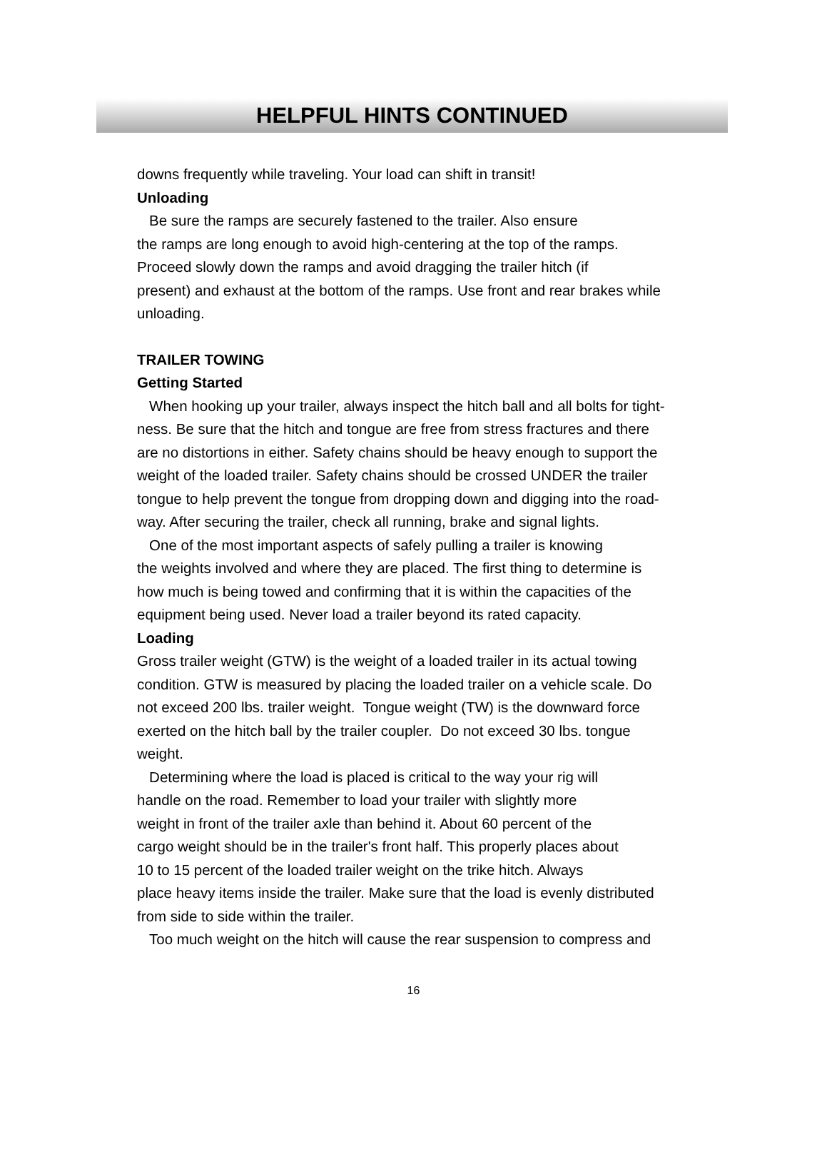HELPFUL HINTS CONTINUED
downs frequently while traveling. Your load can shift in transit!
Unloading
Be sure the ramps are securely fastened to the trailer. Also ensure
the ramps are long enough to avoid high-centering at the top of the ramps.
Proceed slowly down the ramps and avoid dragging the trailer hitch (if
present) and exhaust at the bottom of the ramps. Use front and rear brakes while
unloading.
TRAILER TOWING
Getting Started
When hooking up your trailer, always inspect the hitch ball and all bolts for tight-
ness. Be sure that the hitch and tongue are free from stress fractures and there
are no distortions in either. Safety chains should be heavy enough to support the
weight of the loaded trailer. Safety chains should be crossed UNDER the trailer
tongue to help prevent the tongue from dropping down and digging into the road-
way. After securing the trailer, check all running, brake and signal lights.
One of the most important aspects of safely pulling a trailer is knowing
the weights involved and where they are placed. The first thing to determine is
how much is being towed and confirming that it is within the capacities of the
equipment being used. Never load a trailer beyond its rated capacity.
Loading
Gross trailer weight (GTW) is the weight of a loaded trailer in its actual towing
condition. GTW is measured by placing the loaded trailer on a vehicle scale. Do
not exceed 200 lbs. trailer weight. Tongue weight (TW) is the downward force
exerted on the hitch ball by the trailer coupler. Do not exceed 30 lbs. tongue
weight.
Determining where the load is placed is critical to the way your rig will
handle on the road. Remember to load your trailer with slightly more
weight in front of the trailer axle than behind it. About 60 percent of the
cargo weight should be in the trailer's front half. This properly places about
10 to 15 percent of the loaded trailer weight on the trike hitch. Always
place heavy items inside the trailer. Make sure that the load is evenly distributed
from side to side within the trailer.
Too much weight on the hitch will cause the rear suspension to compress and
16